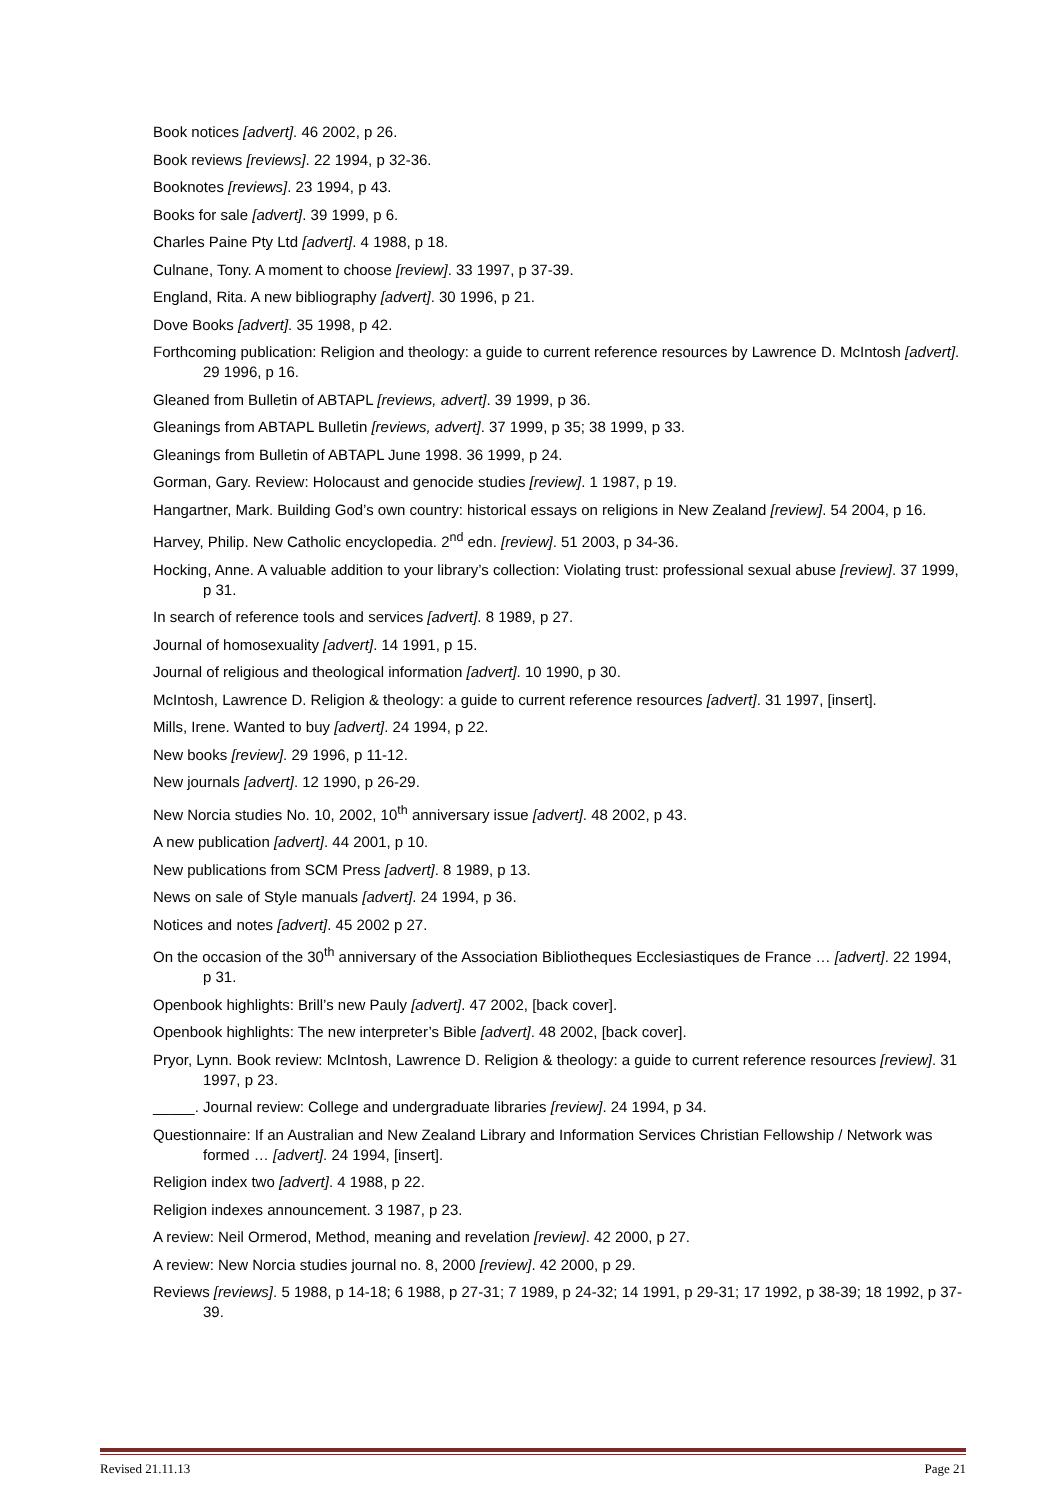Book notices [advert]. 46 2002, p 26.
Book reviews [reviews]. 22 1994, p 32-36.
Booknotes [reviews]. 23 1994, p 43.
Books for sale [advert]. 39 1999, p 6.
Charles Paine Pty Ltd [advert]. 4 1988, p 18.
Culnane, Tony. A moment to choose [review]. 33 1997, p 37-39.
England, Rita. A new bibliography [advert]. 30 1996, p 21.
Dove Books [advert]. 35 1998, p 42.
Forthcoming publication: Religion and theology: a guide to current reference resources by Lawrence D. McIntosh [advert]. 29 1996, p 16.
Gleaned from Bulletin of ABTAPL [reviews, advert]. 39 1999, p 36.
Gleanings from ABTAPL Bulletin [reviews, advert]. 37 1999, p 35; 38 1999, p 33.
Gleanings from Bulletin of ABTAPL June 1998. 36 1999, p 24.
Gorman, Gary. Review: Holocaust and genocide studies [review]. 1 1987, p 19.
Hangartner, Mark. Building God’s own country: historical essays on religions in New Zealand [review]. 54 2004, p 16.
Harvey, Philip. New Catholic encyclopedia. 2<sup>nd</sup> edn. [review]. 51 2003, p 34-36.
Hocking, Anne. A valuable addition to your library’s collection: Violating trust: professional sexual abuse [review]. 37 1999, p 31.
In search of reference tools and services [advert]. 8 1989, p 27.
Journal of homosexuality [advert]. 14 1991, p 15.
Journal of religious and theological information [advert]. 10 1990, p 30.
McIntosh, Lawrence D. Religion & theology: a guide to current reference resources [advert]. 31 1997, [insert].
Mills, Irene. Wanted to buy [advert]. 24 1994, p 22.
New books [review]. 29 1996, p 11-12.
New journals [advert]. 12 1990, p 26-29.
New Norcia studies No. 10, 2002, 10<sup>th</sup> anniversary issue [advert]. 48 2002, p 43.
A new publication [advert]. 44 2001, p 10.
New publications from SCM Press [advert]. 8 1989, p 13.
News on sale of Style manuals [advert]. 24 1994, p 36.
Notices and notes [advert]. 45 2002 p 27.
On the occasion of the 30<sup>th</sup> anniversary of the Association Bibliotheques Ecclesiastiques de France … [advert]. 22 1994, p 31.
Openbook highlights: Brill’s new Pauly [advert]. 47 2002, [back cover].
Openbook highlights: The new interpreter’s Bible [advert]. 48 2002, [back cover].
Pryor, Lynn. Book review: McIntosh, Lawrence D. Religion & theology: a guide to current reference resources [review]. 31 1997, p 23.
_____. Journal review: College and undergraduate libraries [review]. 24 1994, p 34.
Questionnaire: If an Australian and New Zealand Library and Information Services Christian Fellowship / Network was formed … [advert]. 24 1994, [insert].
Religion index two [advert]. 4 1988, p 22.
Religion indexes announcement. 3 1987, p 23.
A review: Neil Ormerod, Method, meaning and revelation [review]. 42 2000, p 27.
A review: New Norcia studies journal no. 8, 2000 [review]. 42 2000, p 29.
Reviews [reviews]. 5 1988, p 14-18; 6 1988, p 27-31; 7 1989, p 24-32; 14 1991, p 29-31; 17 1992, p 38-39; 18 1992, p 37-39.
Revised 21.11.13 Page 21